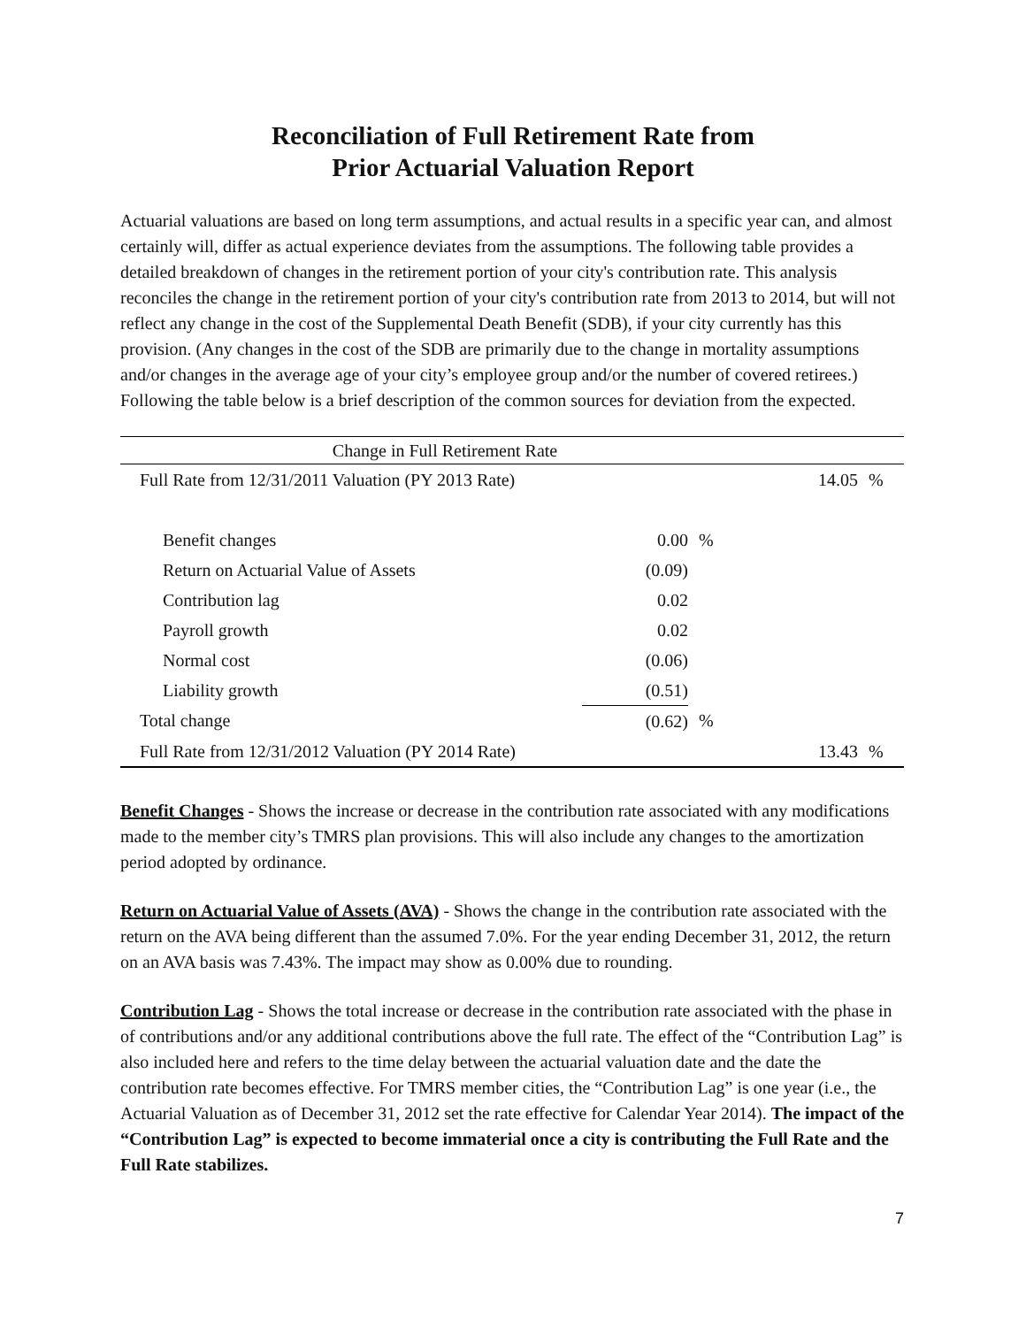Reconciliation of Full Retirement Rate from
Prior Actuarial Valuation Report
Actuarial valuations are based on long term assumptions, and actual results in a specific year can, and almost certainly will, differ as actual experience deviates from the assumptions. The following table provides a detailed breakdown of changes in the retirement portion of your city's contribution rate. This analysis reconciles the change in the retirement portion of your city's contribution rate from 2013 to 2014, but will not reflect any change in the cost of the Supplemental Death Benefit (SDB), if your city currently has this provision. (Any changes in the cost of the SDB are primarily due to the change in mortality assumptions and/or changes in the average age of your city’s employee group and/or the number of covered retirees.) Following the table below is a brief description of the common sources for deviation from the expected.
| Change in Full Retirement Rate | | | | | |
| --- | --- | --- | --- | --- | --- |
| Full Rate from 12/31/2011 Valuation (PY 2013 Rate) | | | | 14.05 | % |
| Benefit changes | 0.00 | % | | | |
| Return on Actuarial Value of Assets | (0.09) | | | | |
| Contribution lag | 0.02 | | | | |
| Payroll growth | 0.02 | | | | |
| Normal cost | (0.06) | | | | |
| Liability growth | (0.51) | | | | |
| Total change | (0.62) | % | | | |
| Full Rate from 12/31/2012 Valuation (PY 2014 Rate) | | | | 13.43 | % |
Benefit Changes - Shows the increase or decrease in the contribution rate associated with any modifications made to the member city’s TMRS plan provisions. This will also include any changes to the amortization period adopted by ordinance.
Return on Actuarial Value of Assets (AVA) - Shows the change in the contribution rate associated with the return on the AVA being different than the assumed 7.0%. For the year ending December 31, 2012, the return on an AVA basis was 7.43%. The impact may show as 0.00% due to rounding.
Contribution Lag - Shows the total increase or decrease in the contribution rate associated with the phase in of contributions and/or any additional contributions above the full rate. The effect of the “Contribution Lag” is also included here and refers to the time delay between the actuarial valuation date and the date the contribution rate becomes effective. For TMRS member cities, the “Contribution Lag” is one year (i.e., the Actuarial Valuation as of December 31, 2012 set the rate effective for Calendar Year 2014). The impact of the “Contribution Lag” is expected to become immaterial once a city is contributing the Full Rate and the Full Rate stabilizes.
7